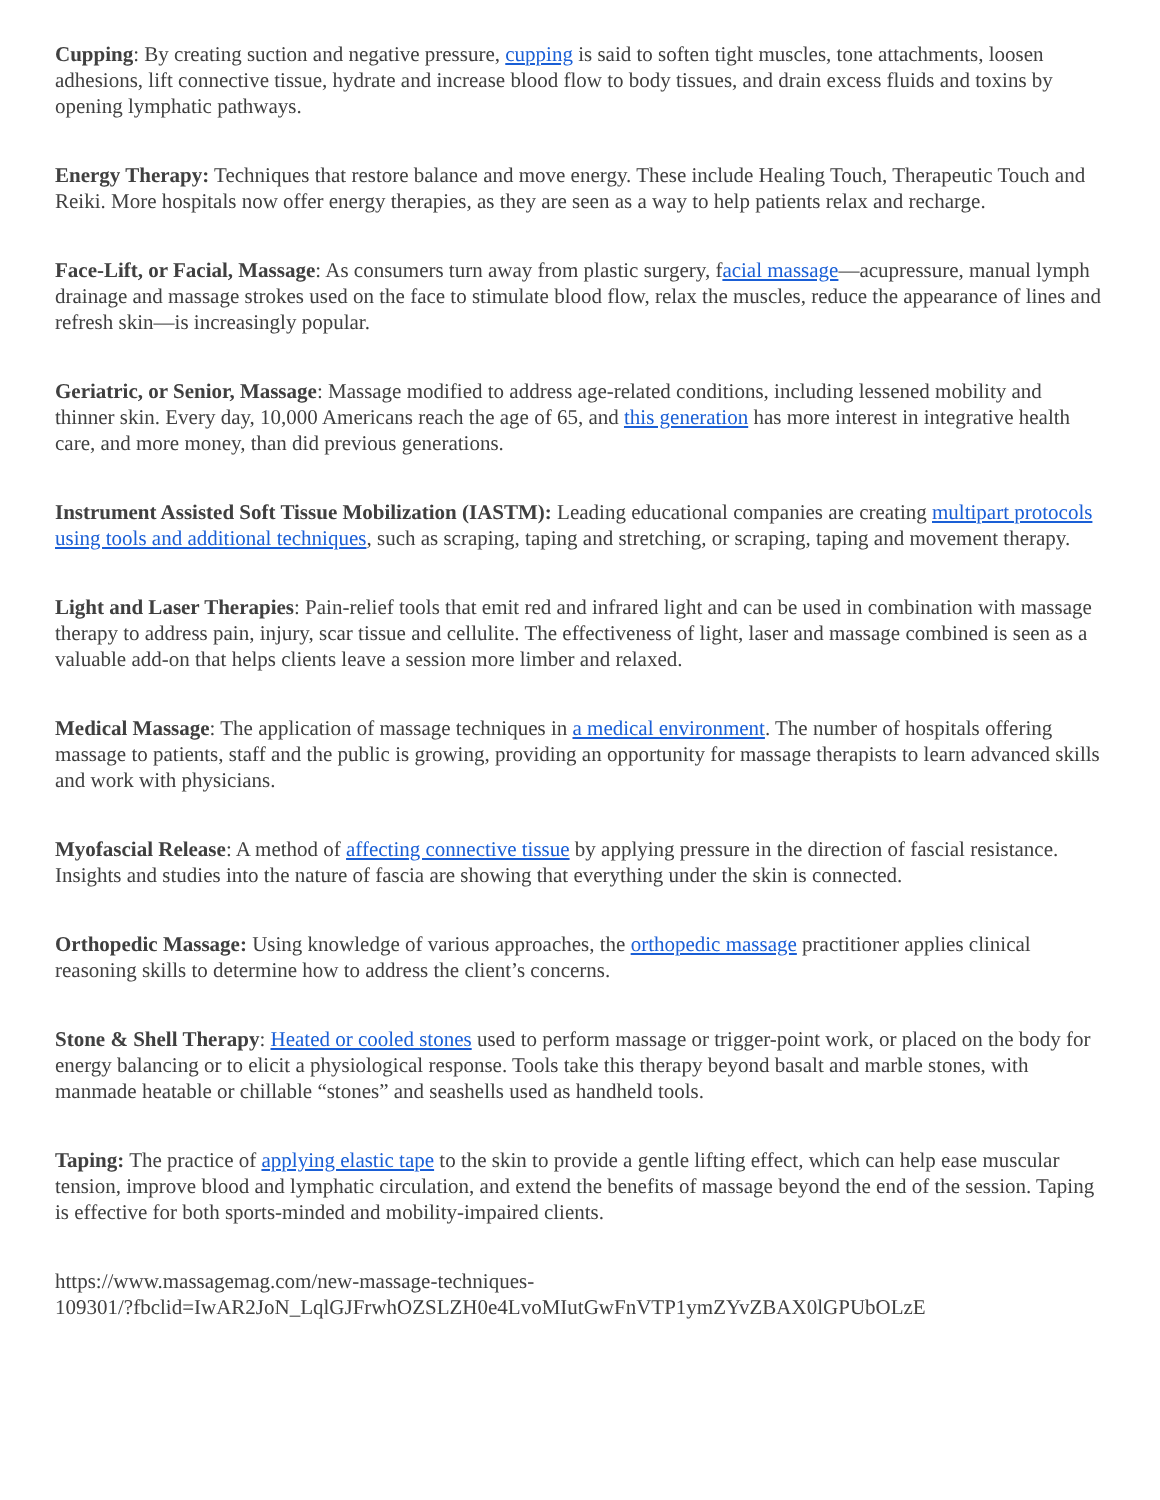Cupping: By creating suction and negative pressure, cupping is said to soften tight muscles, tone attachments, loosen adhesions, lift connective tissue, hydrate and increase blood flow to body tissues, and drain excess fluids and toxins by opening lymphatic pathways.
Energy Therapy: Techniques that restore balance and move energy. These include Healing Touch, Therapeutic Touch and Reiki. More hospitals now offer energy therapies, as they are seen as a way to help patients relax and recharge.
Face-Lift, or Facial, Massage: As consumers turn away from plastic surgery, facial massage—acupressure, manual lymph drainage and massage strokes used on the face to stimulate blood flow, relax the muscles, reduce the appearance of lines and refresh skin—is increasingly popular.
Geriatric, or Senior, Massage: Massage modified to address age-related conditions, including lessened mobility and thinner skin. Every day, 10,000 Americans reach the age of 65, and this generation has more interest in integrative health care, and more money, than did previous generations.
Instrument Assisted Soft Tissue Mobilization (IASTM): Leading educational companies are creating multipart protocols using tools and additional techniques, such as scraping, taping and stretching, or scraping, taping and movement therapy.
Light and Laser Therapies: Pain-relief tools that emit red and infrared light and can be used in combination with massage therapy to address pain, injury, scar tissue and cellulite. The effectiveness of light, laser and massage combined is seen as a valuable add-on that helps clients leave a session more limber and relaxed.
Medical Massage: The application of massage techniques in a medical environment. The number of hospitals offering massage to patients, staff and the public is growing, providing an opportunity for massage therapists to learn advanced skills and work with physicians.
Myofascial Release: A method of affecting connective tissue by applying pressure in the direction of fascial resistance. Insights and studies into the nature of fascia are showing that everything under the skin is connected.
Orthopedic Massage: Using knowledge of various approaches, the orthopedic massage practitioner applies clinical reasoning skills to determine how to address the client’s concerns.
Stone & Shell Therapy: Heated or cooled stones used to perform massage or trigger-point work, or placed on the body for energy balancing or to elicit a physiological response. Tools take this therapy beyond basalt and marble stones, with manmade heatable or chillable “stones” and seashells used as handheld tools.
Taping: The practice of applying elastic tape to the skin to provide a gentle lifting effect, which can help ease muscular tension, improve blood and lymphatic circulation, and extend the benefits of massage beyond the end of the session. Taping is effective for both sports-minded and mobility-impaired clients.
https://www.massagemag.com/new-massage-techniques-
109301/?fbclid=IwAR2JoN_LqlGJFrwhOZSLZH0e4LvoMIutGwFnVTP1ymZYvZBAX0lGPUbOLzE